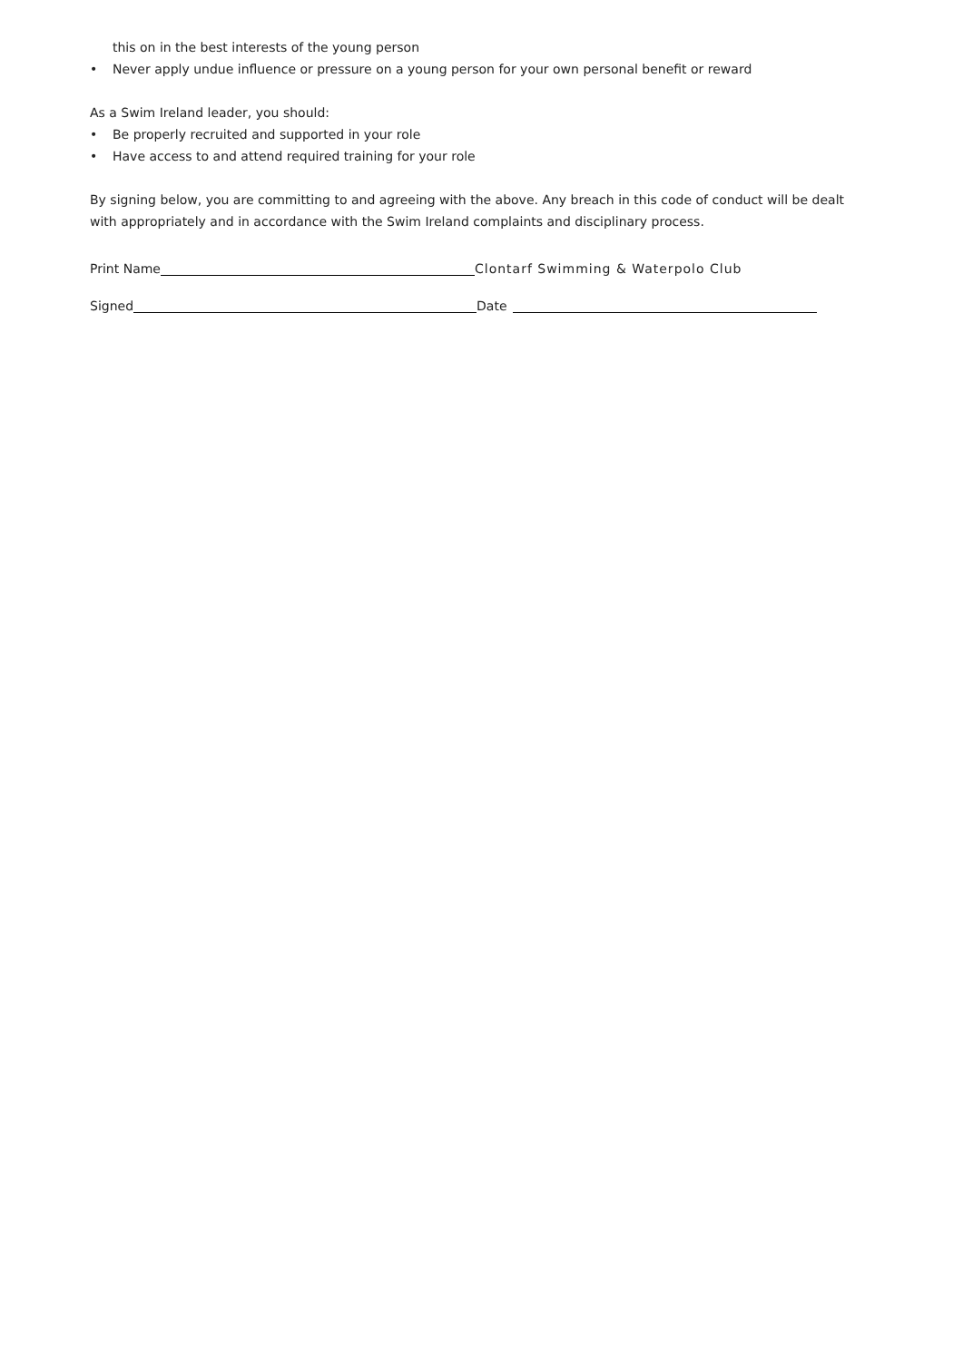this on in the best interests of the young person
• Never apply undue influence or pressure on a young person for your own personal benefit or reward
As a Swim Ireland leader, you should:
• Be properly recruited and supported in your role
• Have access to and attend required training for your role
By signing below, you are committing to and agreeing with the above. Any breach in this code of conduct will be dealt with appropriately and in accordance with the Swim Ireland complaints and disciplinary process.
Print Name Clontarf Swimming & Waterpolo Club
Signed Date